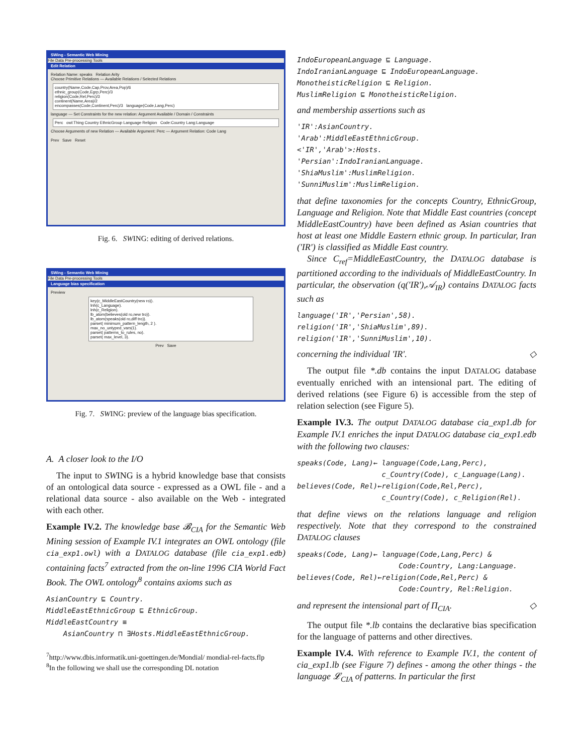SWing - Semantic Web Mining
File Data Pre-processing Tools
Edit Relation
Relation Name: speaks Relation Arity
Choose Primitive Relations — Available Relations / Selected Relations
country(Name,Code,Cap,Prov,Area,Pop)/6
ethnic_group(Code,Egrp,Perc)/3
religion(Code,Rel,Perc)/3
continent(Name,Area)/2
encompasses(Code,Continent,Perc)/3 language(Code,Lang,Perc)
language — Set Constraints for the new relation: Argument Available / Domain / Constraints
Perc owl:Thing Country EthnicGroup Language Religion Code:Country Lang:Language
Choose Arguments of new Relation — Available Argument: Perc — Argument Relation: Code Lang
Prev Save Reset
Fig. 6. SWING: editing of derived relations.
SWing - Semantic Web Mining
File Data Pre-processing Tools
Language bias specification
Preview
key(c_MiddleEastCountry(new ro)).
lnh(c_Language).
lnh(c_Religion).
lb_atom(believes(old ro,new tro)).
lb_atom(speaks(old ro,diff tro)).
parset( minimum_pattern_length, 2 ).
max_no_untyped_vars(1).
parset( patterns_to_rules, no).
parset( max_level, 3).
Prev Save
Fig. 7. SWING: preview of the language bias specification.
A. A closer look to the I/O
The input to SWING is a hybrid knowledge base that consists of an ontological data source - expressed as a OWL file - and a relational data source - also available on the Web - integrated with each other.
Example IV.2. The knowledge base 𝓑<sub>CIA</sub> for the Semantic Web Mining session of Example IV.1 integrates an OWL ontology (file cia_exp1.owl) with a DATALOG database (file cia_exp1.edb) containing facts<sup>7</sup> extracted from the on-line 1996 CIA World Fact Book. The OWL ontology<sup>8</sup> contains axioms such as
AsianCountry ⊑ Country.
MiddleEastEthnicGroup ⊑ EthnicGroup.
MiddleEastCountry ≡
AsianCountry ⊓ ∃Hosts.MiddleEastEthnicGroup.
<sup>7</sup> http://www.dbis.informatik.uni-goettingen.de/Mondial/ mondial-rel-facts.flp
<sup>8</sup> In the following we shall use the corresponding DL notation
IndoEuropeanLanguage ⊑ Language.
IndoIranianLanguage ⊑ IndoEuropeanLanguage.
MonotheisticReligion ⊑ Religion.
MuslimReligion ⊑ MonotheisticReligion.
and membership assertions such as
'IR':AsianCountry.
'Arab':MiddleEastEthnicGroup.
<'IR','Arab'>:Hosts.
'Persian':IndoIranianLanguage.
'ShiaMuslim':MuslimReligion.
'SunniMuslim':MuslimReligion.
that define taxonomies for the concepts Country, EthnicGroup, Language and Religion. Note that Middle East countries (concept MiddleEastCountry) have been defined as Asian countries that host at least one Middle Eastern ethnic group. In particular, Iran ('IR') is classified as Middle East country.
Since C<sub>ref</sub>=MiddleEastCountry, the DATALOG database is partitioned according to the individuals of MiddleEastCountry. In particular, the observation (q('IR'),𝒜<sub>IR</sub>) contains DATALOG facts such as
language('IR','Persian',58).
religion('IR','ShiaMuslim',89).
religion('IR','SunniMuslim',10).
concerning the individual 'IR'. ◇
The output file *.db contains the input DATALOG database eventually enriched with an intensional part. The editing of derived relations (see Figure 6) is accessible from the step of relation selection (see Figure 5).
Example IV.3. The output DATALOG database cia_exp1.db for Example IV.1 enriches the input DATALOG database cia_exp1.edb with the following two clauses:
speaks(Code, Lang)← language(Code,Lang,Perc),
c_Country(Code), c_Language(Lang).
believes(Code, Rel)←religion(Code,Rel,Perc),
c_Country(Code), c_Religion(Rel).
that define views on the relations language and religion respectively. Note that they correspond to the constrained DATALOG clauses
speaks(Code, Lang)← language(Code,Lang,Perc) &
Code:Country, Lang:Language.
believes(Code, Rel)←religion(Code,Rel,Perc) &
Code:Country, Rel:Religion.
and represent the intensional part of Π<sub>CIA</sub>. ◇
The output file *.lb contains the declarative bias specification for the language of patterns and other directives.
Example IV.4. With reference to Example IV.1, the content of cia_exp1.lb (see Figure 7) defines - among the other things - the language 𝓛<sub>CIA</sub> of patterns. In particular the first